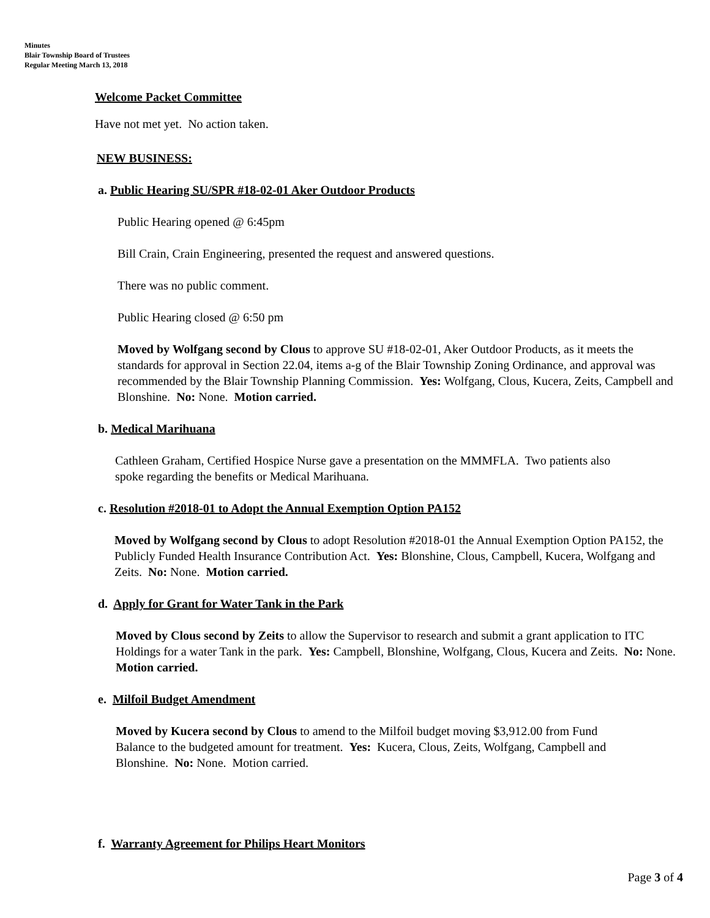Minutes
Blair Township Board of Trustees
Regular Meeting March 13, 2018
Welcome Packet Committee
Have not met yet. No action taken.
NEW BUSINESS:
a. Public Hearing SU/SPR #18-02-01 Aker Outdoor Products
Public Hearing opened @ 6:45pm
Bill Crain, Crain Engineering, presented the request and answered questions.
There was no public comment.
Public Hearing closed @ 6:50 pm
Moved by Wolfgang second by Clous to approve SU #18-02-01, Aker Outdoor Products, as it meets the standards for approval in Section 22.04, items a-g of the Blair Township Zoning Ordinance, and approval was recommended by the Blair Township Planning Commission. Yes: Wolfgang, Clous, Kucera, Zeits, Campbell and Blonshine. No: None. Motion carried.
b. Medical Marihuana
Cathleen Graham, Certified Hospice Nurse gave a presentation on the MMMFLA. Two patients also spoke regarding the benefits or Medical Marihuana.
c. Resolution #2018-01 to Adopt the Annual Exemption Option PA152
Moved by Wolfgang second by Clous to adopt Resolution #2018-01 the Annual Exemption Option PA152, the Publicly Funded Health Insurance Contribution Act. Yes: Blonshine, Clous, Campbell, Kucera, Wolfgang and Zeits. No: None. Motion carried.
d. Apply for Grant for Water Tank in the Park
Moved by Clous second by Zeits to allow the Supervisor to research and submit a grant application to ITC Holdings for a water Tank in the park. Yes: Campbell, Blonshine, Wolfgang, Clous, Kucera and Zeits. No: None. Motion carried.
e. Milfoil Budget Amendment
Moved by Kucera second by Clous to amend to the Milfoil budget moving $3,912.00 from Fund Balance to the budgeted amount for treatment. Yes: Kucera, Clous, Zeits, Wolfgang, Campbell and Blonshine. No: None. Motion carried.
f. Warranty Agreement for Philips Heart Monitors
Page 3 of 4